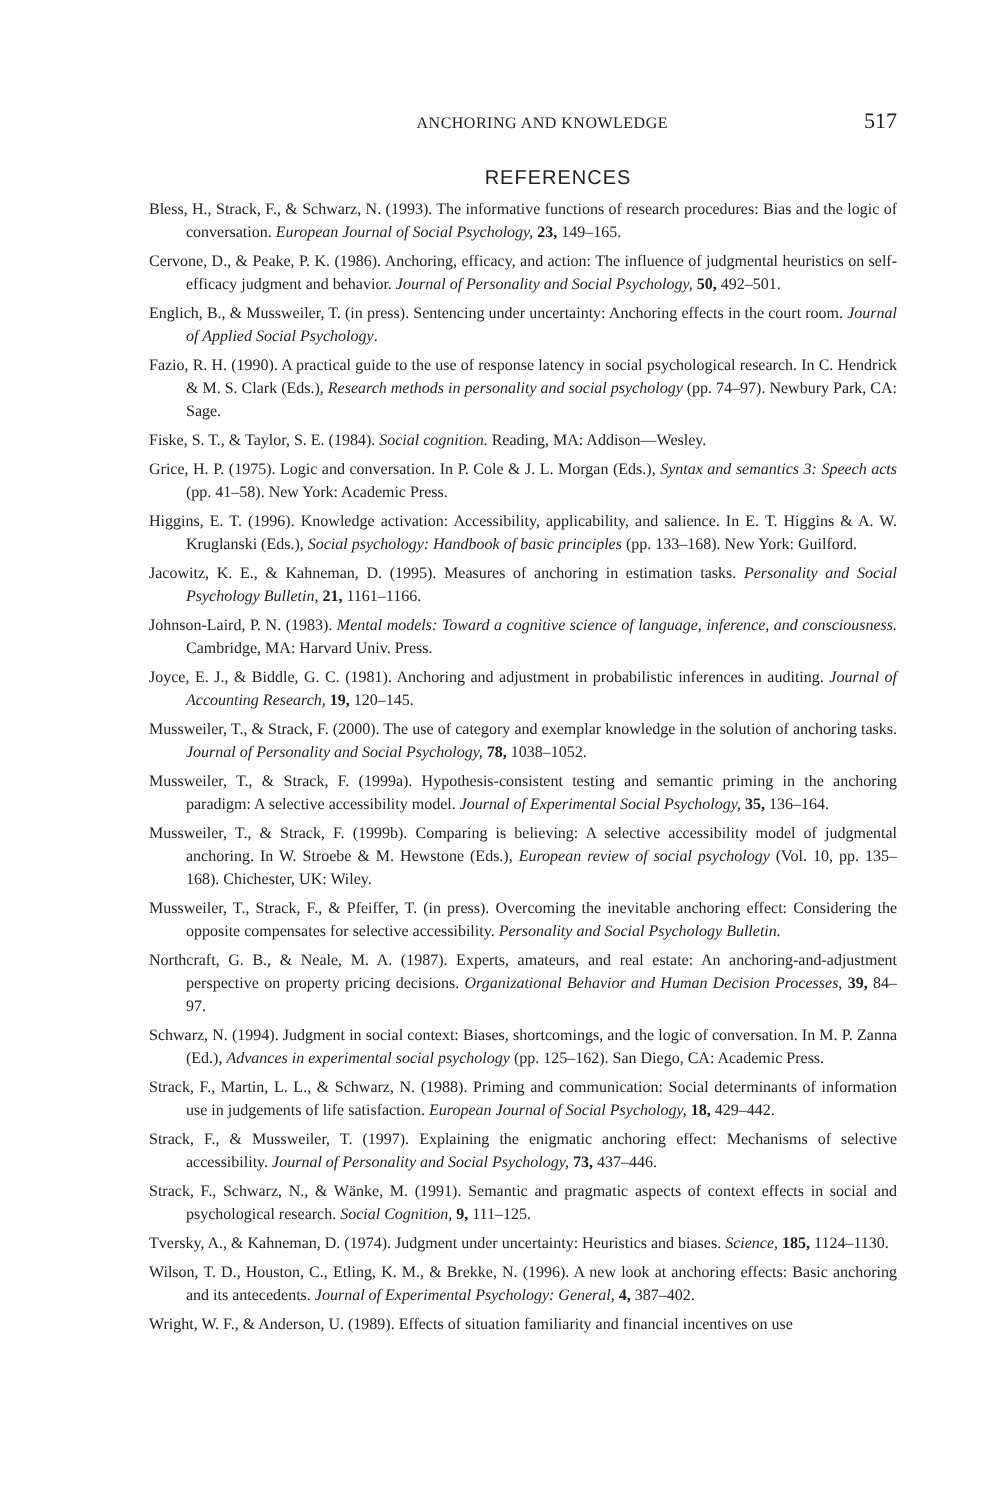ANCHORING AND KNOWLEDGE 517
REFERENCES
Bless, H., Strack, F., & Schwarz, N. (1993). The informative functions of research procedures: Bias and the logic of conversation. European Journal of Social Psychology, 23, 149–165.
Cervone, D., & Peake, P. K. (1986). Anchoring, efficacy, and action: The influence of judgmental heuristics on self-efficacy judgment and behavior. Journal of Personality and Social Psychology, 50, 492–501.
Englich, B., & Mussweiler, T. (in press). Sentencing under uncertainty: Anchoring effects in the court room. Journal of Applied Social Psychology.
Fazio, R. H. (1990). A practical guide to the use of response latency in social psychological research. In C. Hendrick & M. S. Clark (Eds.), Research methods in personality and social psychology (pp. 74–97). Newbury Park, CA: Sage.
Fiske, S. T., & Taylor, S. E. (1984). Social cognition. Reading, MA: Addison—Wesley.
Grice, H. P. (1975). Logic and conversation. In P. Cole & J. L. Morgan (Eds.), Syntax and semantics 3: Speech acts (pp. 41–58). New York: Academic Press.
Higgins, E. T. (1996). Knowledge activation: Accessibility, applicability, and salience. In E. T. Higgins & A. W. Kruglanski (Eds.), Social psychology: Handbook of basic principles (pp. 133–168). New York: Guilford.
Jacowitz, K. E., & Kahneman, D. (1995). Measures of anchoring in estimation tasks. Personality and Social Psychology Bulletin, 21, 1161–1166.
Johnson-Laird, P. N. (1983). Mental models: Toward a cognitive science of language, inference, and consciousness. Cambridge, MA: Harvard Univ. Press.
Joyce, E. J., & Biddle, G. C. (1981). Anchoring and adjustment in probabilistic inferences in auditing. Journal of Accounting Research, 19, 120–145.
Mussweiler, T., & Strack, F. (2000). The use of category and exemplar knowledge in the solution of anchoring tasks. Journal of Personality and Social Psychology, 78, 1038–1052.
Mussweiler, T., & Strack, F. (1999a). Hypothesis-consistent testing and semantic priming in the anchoring paradigm: A selective accessibility model. Journal of Experimental Social Psychology, 35, 136–164.
Mussweiler, T., & Strack, F. (1999b). Comparing is believing: A selective accessibility model of judgmental anchoring. In W. Stroebe & M. Hewstone (Eds.), European review of social psychology (Vol. 10, pp. 135–168). Chichester, UK: Wiley.
Mussweiler, T., Strack, F., & Pfeiffer, T. (in press). Overcoming the inevitable anchoring effect: Considering the opposite compensates for selective accessibility. Personality and Social Psychology Bulletin.
Northcraft, G. B., & Neale, M. A. (1987). Experts, amateurs, and real estate: An anchoring-and-adjustment perspective on property pricing decisions. Organizational Behavior and Human Decision Processes, 39, 84–97.
Schwarz, N. (1994). Judgment in social context: Biases, shortcomings, and the logic of conversation. In M. P. Zanna (Ed.), Advances in experimental social psychology (pp. 125–162). San Diego, CA: Academic Press.
Strack, F., Martin, L. L., & Schwarz, N. (1988). Priming and communication: Social determinants of information use in judgements of life satisfaction. European Journal of Social Psychology, 18, 429–442.
Strack, F., & Mussweiler, T. (1997). Explaining the enigmatic anchoring effect: Mechanisms of selective accessibility. Journal of Personality and Social Psychology, 73, 437–446.
Strack, F., Schwarz, N., & Wänke, M. (1991). Semantic and pragmatic aspects of context effects in social and psychological research. Social Cognition, 9, 111–125.
Tversky, A., & Kahneman, D. (1974). Judgment under uncertainty: Heuristics and biases. Science, 185, 1124–1130.
Wilson, T. D., Houston, C., Etling, K. M., & Brekke, N. (1996). A new look at anchoring effects: Basic anchoring and its antecedents. Journal of Experimental Psychology: General, 4, 387–402.
Wright, W. F., & Anderson, U. (1989). Effects of situation familiarity and financial incentives on use